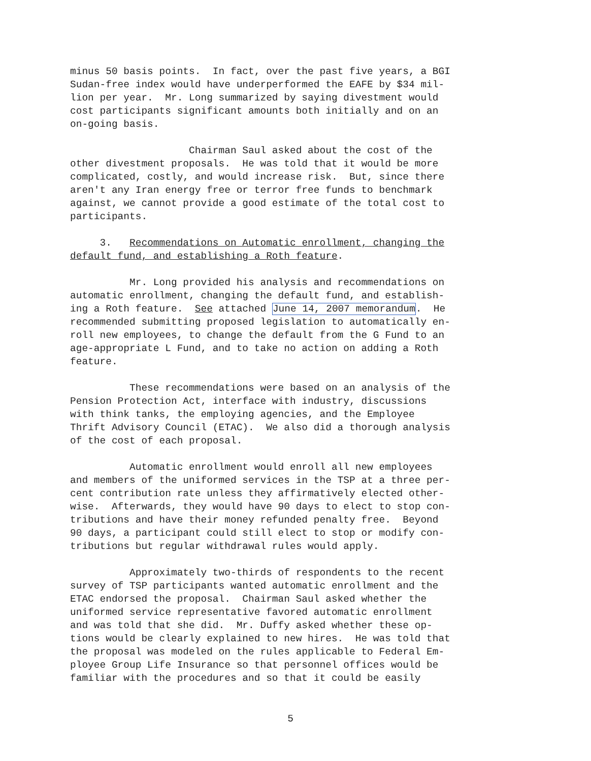minus 50 basis points. In fact, over the past five years, a BGI Sudan-free index would have underperformed the EAFE by $34 mil- lion per year. Mr. Long summarized by saying divestment would cost participants significant amounts both initially and on an on-going basis.
Chairman Saul asked about the cost of the other divestment proposals. He was told that it would be more complicated, costly, and would increase risk. But, since there aren't any Iran energy free or terror free funds to benchmark against, we cannot provide a good estimate of the total cost to participants.
3. Recommendations on Automatic enrollment, changing the default fund, and establishing a Roth feature.
Mr. Long provided his analysis and recommendations on automatic enrollment, changing the default fund, and establish- ing a Roth feature. See attached June 14, 2007 memorandum. He recommended submitting proposed legislation to automatically en- roll new employees, to change the default from the G Fund to an age-appropriate L Fund, and to take no action on adding a Roth feature.
These recommendations were based on an analysis of the Pension Protection Act, interface with industry, discussions with think tanks, the employing agencies, and the Employee Thrift Advisory Council (ETAC). We also did a thorough analysis of the cost of each proposal.
Automatic enrollment would enroll all new employees and members of the uniformed services in the TSP at a three per- cent contribution rate unless they affirmatively elected other- wise. Afterwards, they would have 90 days to elect to stop con- tributions and have their money refunded penalty free. Beyond 90 days, a participant could still elect to stop or modify con- tributions but regular withdrawal rules would apply.
Approximately two-thirds of respondents to the recent survey of TSP participants wanted automatic enrollment and the ETAC endorsed the proposal. Chairman Saul asked whether the uniformed service representative favored automatic enrollment and was told that she did. Mr. Duffy asked whether these op- tions would be clearly explained to new hires. He was told that the proposal was modeled on the rules applicable to Federal Em- ployee Group Life Insurance so that personnel offices would be familiar with the procedures and so that it could be easily
5